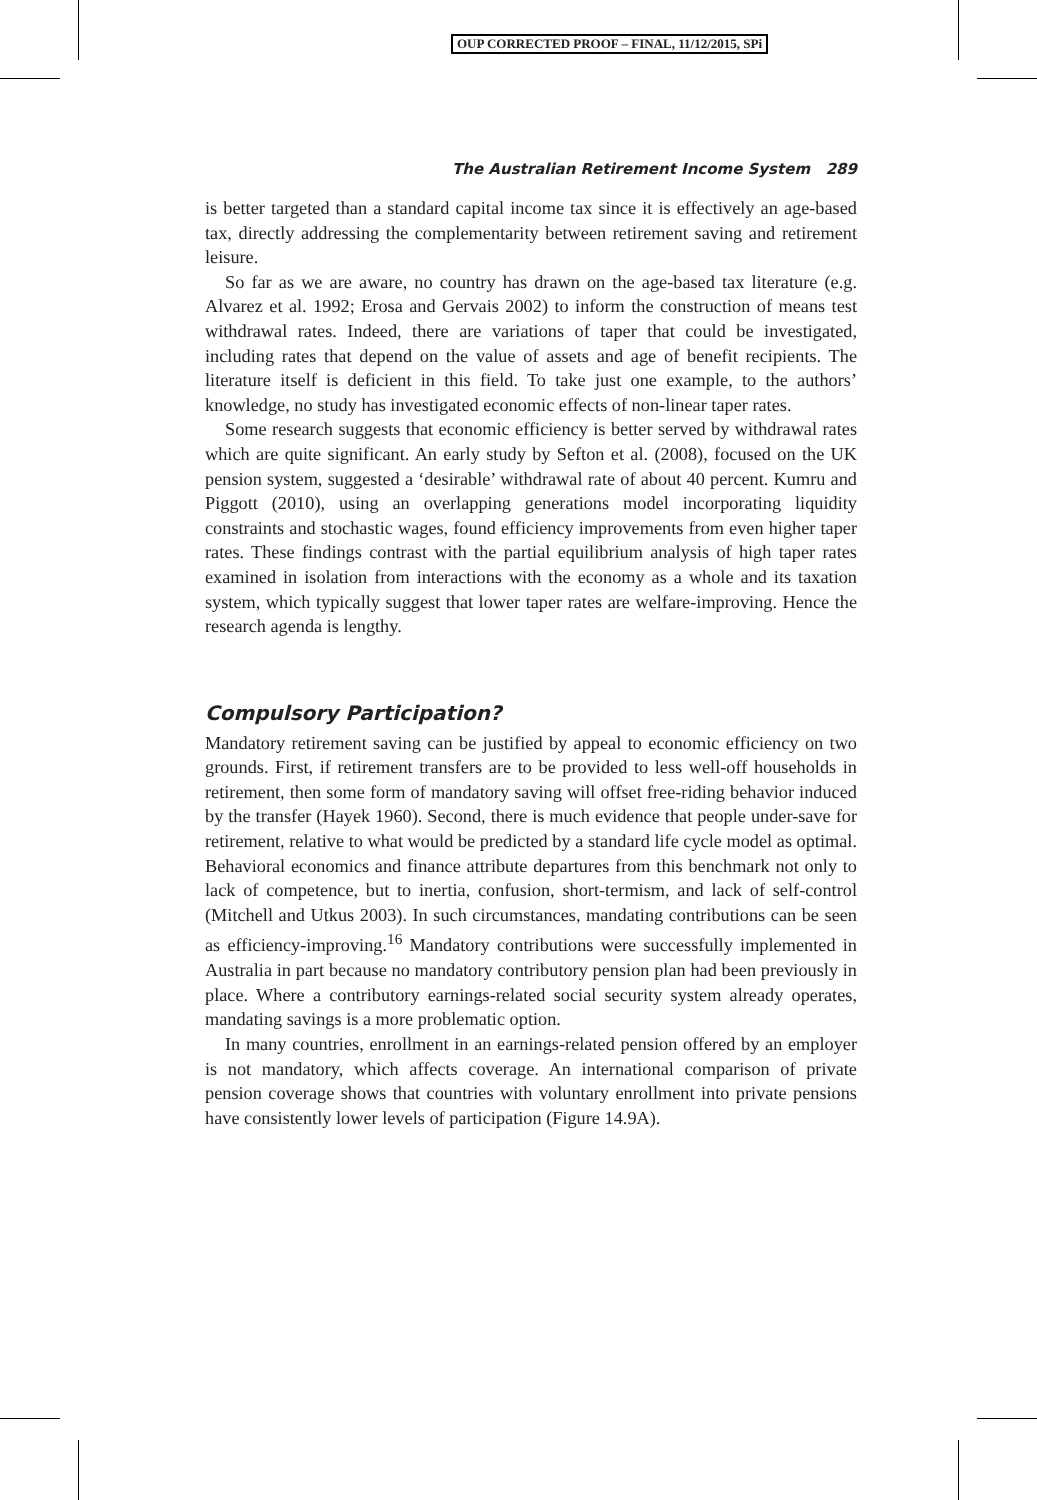OUP CORRECTED PROOF – FINAL, 11/12/2015, SPi
The Australian Retirement Income System 289
is better targeted than a standard capital income tax since it is effectively an age-based tax, directly addressing the complementarity between retirement saving and retirement leisure.
So far as we are aware, no country has drawn on the age-based tax literature (e.g. Alvarez et al. 1992; Erosa and Gervais 2002) to inform the construction of means test withdrawal rates. Indeed, there are variations of taper that could be investigated, including rates that depend on the value of assets and age of benefit recipients. The literature itself is deficient in this field. To take just one example, to the authors’ knowledge, no study has investigated economic effects of non-linear taper rates.
Some research suggests that economic efficiency is better served by withdrawal rates which are quite significant. An early study by Sefton et al. (2008), focused on the UK pension system, suggested a ‘desirable’ withdrawal rate of about 40 percent. Kumru and Piggott (2010), using an overlapping generations model incorporating liquidity constraints and stochastic wages, found efficiency improvements from even higher taper rates. These findings contrast with the partial equilibrium analysis of high taper rates examined in isolation from interactions with the economy as a whole and its taxation system, which typically suggest that lower taper rates are welfare-improving. Hence the research agenda is lengthy.
Compulsory Participation?
Mandatory retirement saving can be justified by appeal to economic efficiency on two grounds. First, if retirement transfers are to be provided to less well-off households in retirement, then some form of mandatory saving will offset free-riding behavior induced by the transfer (Hayek 1960). Second, there is much evidence that people under-save for retirement, relative to what would be predicted by a standard life cycle model as optimal. Behavioral economics and finance attribute departures from this benchmark not only to lack of competence, but to inertia, confusion, short-termism, and lack of self-control (Mitchell and Utkus 2003). In such circumstances, mandating contributions can be seen as efficiency-improving.<sup>16</sup> Mandatory contributions were successfully implemented in Australia in part because no mandatory contributory pension plan had been previously in place. Where a contributory earnings-related social security system already operates, mandating savings is a more problematic option.
In many countries, enrollment in an earnings-related pension offered by an employer is not mandatory, which affects coverage. An international comparison of private pension coverage shows that countries with voluntary enrollment into private pensions have consistently lower levels of participation (Figure 14.9A).